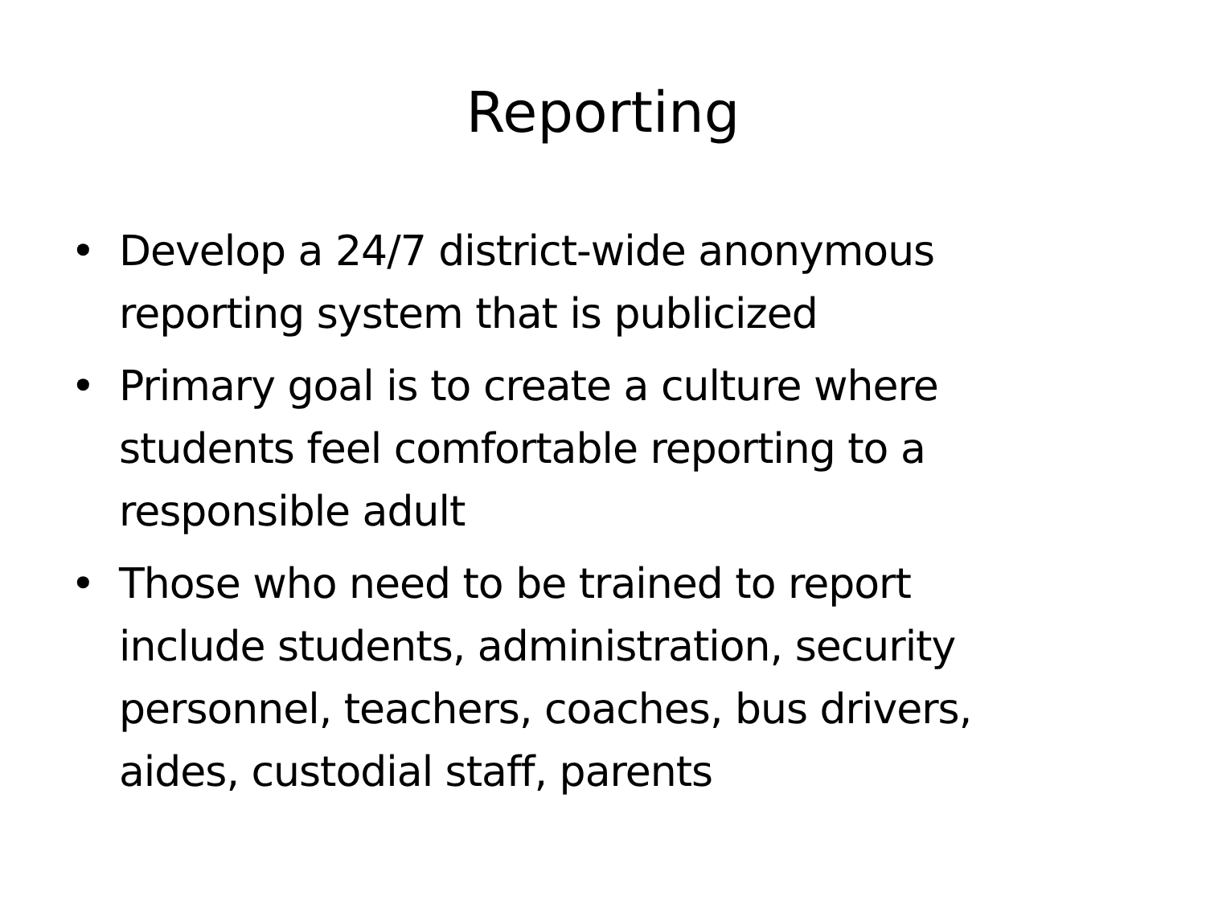Reporting
• Develop a 24/7 district-wide anonymous reporting system that is publicized
• Primary goal is to create a culture where students feel comfortable reporting to a responsible adult
• Those who need to be trained to report include students, administration, security personnel, teachers, coaches, bus drivers, aides, custodial staff, parents